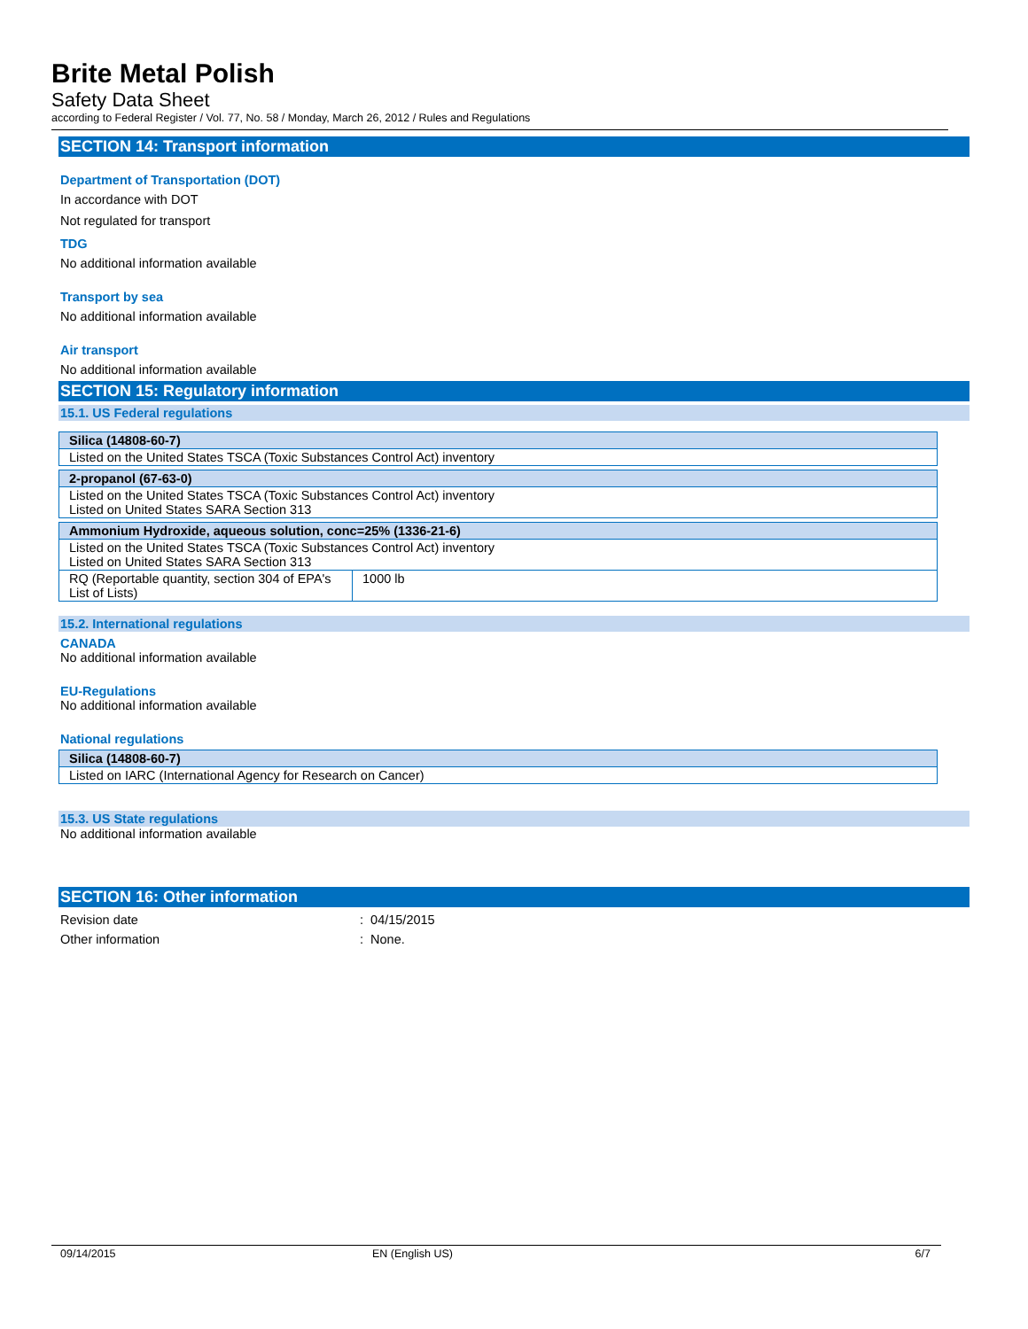Brite Metal Polish
Safety Data Sheet
according to Federal Register / Vol. 77, No. 58 / Monday, March 26, 2012 / Rules and Regulations
SECTION 14: Transport information
Department of Transportation (DOT)
In accordance with DOT
Not regulated for transport
TDG
No additional information available
Transport by sea
No additional information available
Air transport
No additional information available
SECTION 15: Regulatory information
15.1. US Federal regulations
| Silica (14808-60-7) |
| Listed on the United States TSCA (Toxic Substances Control Act) inventory |
| 2-propanol (67-63-0) |
| Listed on the United States TSCA (Toxic Substances Control Act) inventory Listed on United States SARA Section 313 |
| Ammonium Hydroxide, aqueous solution, conc=25% (1336-21-6) | |
| Listed on the United States TSCA (Toxic Substances Control Act) inventory Listed on United States SARA Section 313 | |
| RQ (Reportable quantity, section 304 of EPA's List of Lists) | 1000 lb |
15.2. International regulations
CANADA
No additional information available
EU-Regulations
No additional information available
National regulations
| Silica (14808-60-7) |
| Listed on IARC (International Agency for Research on Cancer) |
15.3. US State regulations
No additional information available
SECTION 16: Other information
Revision date : 04/15/2015
Other information : None.
09/14/2015 EN (English US) 6/7